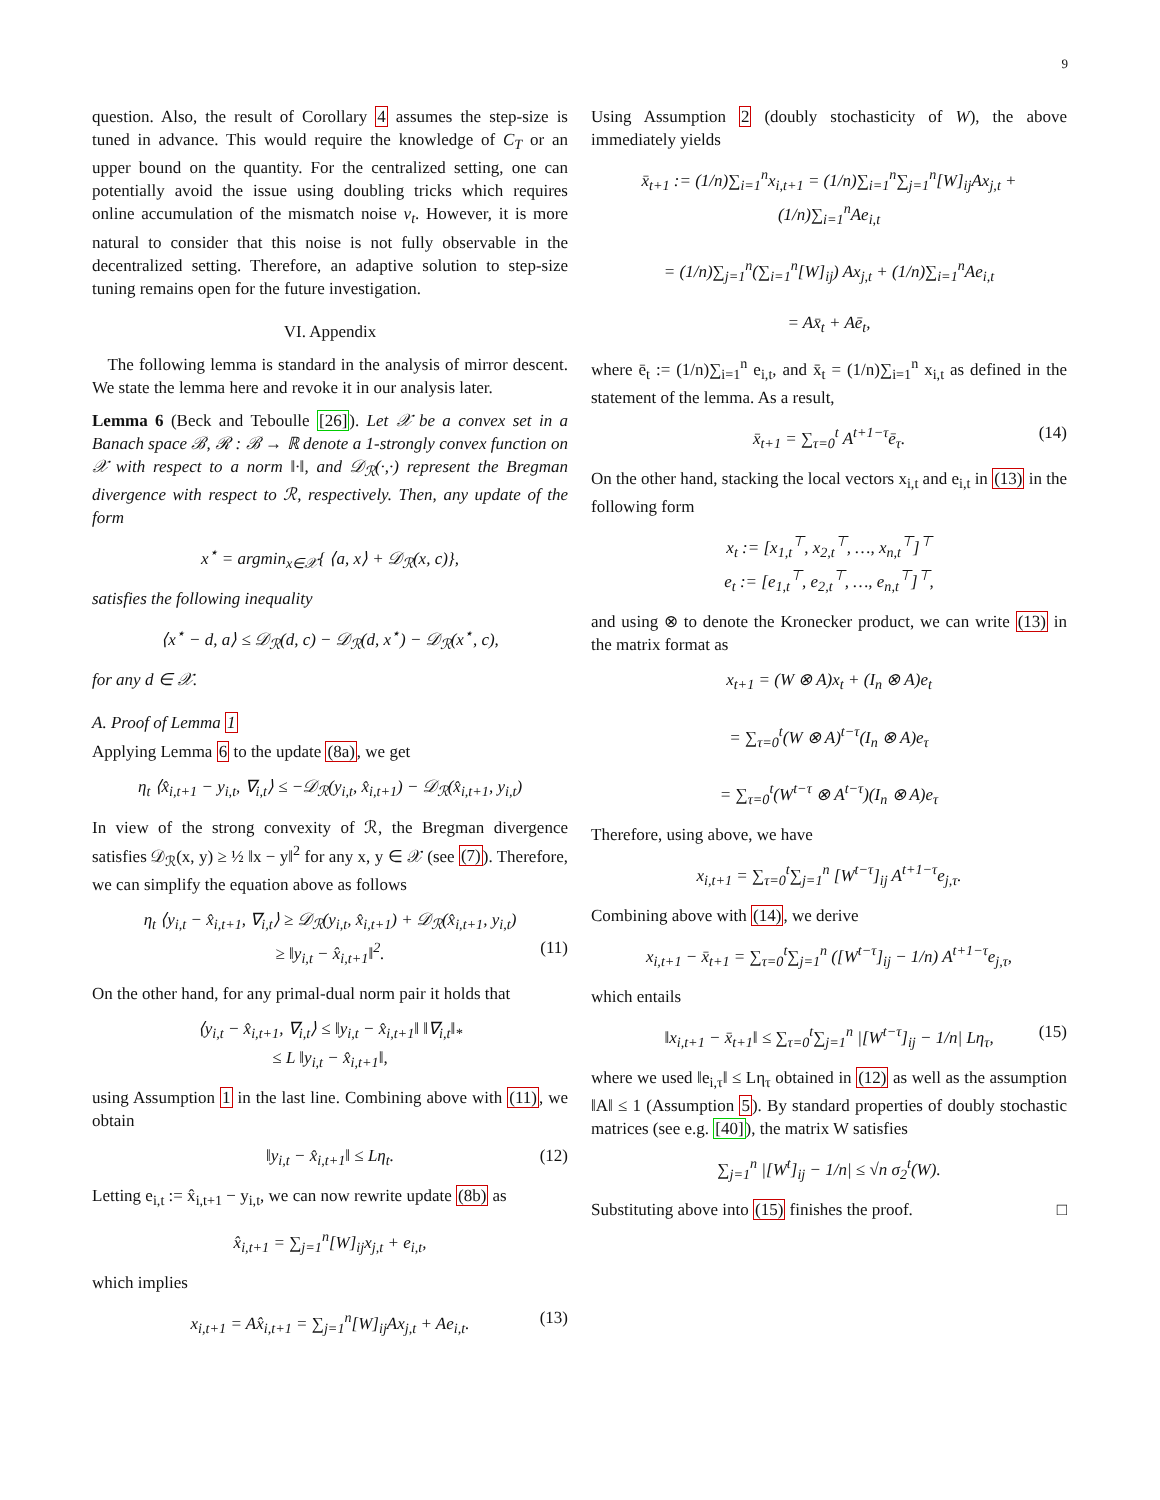9
question. Also, the result of Corollary 4 assumes the step-size is tuned in advance. This would require the knowledge of C<sub>T</sub> or an upper bound on the quantity. For the centralized setting, one can potentially avoid the issue using doubling tricks which requires online accumulation of the mismatch noise v<sub>t</sub>. However, it is more natural to consider that this noise is not fully observable in the decentralized setting. Therefore, an adaptive solution to step-size tuning remains open for the future investigation.
VI. Appendix
The following lemma is standard in the analysis of mirror descent. We state the lemma here and revoke it in our analysis later.
Lemma 6 (Beck and Teboulle [26]). Let 𝒳 be a convex set in a Banach space ℬ, ℛ : ℬ → ℝ denote a 1-strongly convex function on 𝒳 with respect to a norm ‖·‖, and 𝒟<sub>ℛ</sub>(·,·) represent the Bregman divergence with respect to ℛ, respectively. Then, any update of the form
x<sup>⋆</sup> = argmin<sub>x∈𝒳</sub>{ ⟨a, x⟩ + 𝒟<sub>ℛ</sub>(x, c)},
satisfies the following inequality
⟨x<sup>⋆</sup> − d, a⟩ ≤ 𝒟<sub>ℛ</sub>(d, c) − 𝒟<sub>ℛ</sub>(d, x<sup>⋆</sup>) − 𝒟<sub>ℛ</sub>(x<sup>⋆</sup>, c),
for any d ∈ 𝒳.
A. Proof of Lemma 1
Applying Lemma 6 to the update (8a), we get
η<sub>t</sub> ⟨x̂<sub>i,t+1</sub> − y<sub>i,t</sub>, ∇<sub>i,t</sub>⟩ ≤ −𝒟<sub>ℛ</sub>(y<sub>i,t</sub>, x̂<sub>i,t+1</sub>) − 𝒟<sub>ℛ</sub>(x̂<sub>i,t+1</sub>, y<sub>i,t</sub>)
In view of the strong convexity of ℛ, the Bregman divergence satisfies 𝒟<sub>ℛ</sub>(x, y) ≥ ½ ‖x − y‖<sup>2</sup> for any x, y ∈ 𝒳 (see (7)). Therefore, we can simplify the equation above as follows
η<sub>t</sub> ⟨y<sub>i,t</sub> − x̂<sub>i,t+1</sub>, ∇<sub>i,t</sub>⟩ ≥ 𝒟<sub>ℛ</sub>(y<sub>i,t</sub>, x̂<sub>i,t+1</sub>) + 𝒟<sub>ℛ</sub>(x̂<sub>i,t+1</sub>, y<sub>i,t</sub>)
≥ ‖y<sub>i,t</sub> − x̂<sub>i,t+1</sub>‖<sup>2</sup>. (11)
On the other hand, for any primal-dual norm pair it holds that
⟨y<sub>i,t</sub> − x̂<sub>i,t+1</sub>, ∇<sub>i,t</sub>⟩ ≤ ‖y<sub>i,t</sub> − x̂<sub>i,t+1</sub>‖ ‖∇<sub>i,t</sub>‖<sub>*</sub>
≤ L ‖y<sub>i,t</sub> − x̂<sub>i,t+1</sub>‖,
using Assumption 1 in the last line. Combining above with (11), we obtain
‖y<sub>i,t</sub> − x̂<sub>i,t+1</sub>‖ ≤ Lη<sub>t</sub>. (12)
Letting e<sub>i,t</sub> := x̂<sub>i,t+1</sub> − y<sub>i,t</sub>, we can now rewrite update (8b) as
x̂<sub>i,t+1</sub> = ∑<sub>j=1</sub><sup>n</sup>[W]<sub>ij</sub>x<sub>j,t</sub> + e<sub>i,t</sub>,
which implies
x<sub>i,t+1</sub> = Ax̂<sub>i,t+1</sub> = ∑<sub>j=1</sub><sup>n</sup>[W]<sub>ij</sub>Ax<sub>j,t</sub> + Ae<sub>i,t</sub>. (13)
Using Assumption 2 (doubly stochasticity of W), the above immediately yields
x̄<sub>t+1</sub> := (1/n)∑<sub>i=1</sub><sup>n</sup>x<sub>i,t+1</sub> = (1/n)∑<sub>i=1</sub><sup>n</sup>∑<sub>j=1</sub><sup>n</sup>[W]<sub>ij</sub>Ax<sub>j,t</sub> + (1/n)∑<sub>i=1</sub><sup>n</sup>Ae<sub>i,t</sub>
= (1/n)∑<sub>j=1</sub><sup>n</sup>(∑<sub>i=1</sub><sup>n</sup>[W]<sub>ij</sub>) Ax<sub>j,t</sub> + (1/n)∑<sub>i=1</sub><sup>n</sup>Ae<sub>i,t</sub>
= Ax̄<sub>t</sub> + Aē<sub>t</sub>,
where ē<sub>t</sub> := (1/n)∑<sub>i=1</sub><sup>n</sup> e<sub>i,t</sub>, and x̄<sub>t</sub> = (1/n)∑<sub>i=1</sub><sup>n</sup> x<sub>i,t</sub> as defined in the statement of the lemma. As a result,
x̄<sub>t+1</sub> = ∑<sub>τ=0</sub><sup>t</sup> A<sup>t+1−τ</sup>ē<sub>τ</sub>. (14)
On the other hand, stacking the local vectors x<sub>i,t</sub> and e<sub>i,t</sub> in (13) in the following form
x<sub>t</sub> := [x<sub>1,t</sub><sup>⊤</sup>, x<sub>2,t</sub><sup>⊤</sup>, …, x<sub>n,t</sub><sup>⊤</sup>]<sup>⊤</sup>
e<sub>t</sub> := [e<sub>1,t</sub><sup>⊤</sup>, e<sub>2,t</sub><sup>⊤</sup>, …, e<sub>n,t</sub><sup>⊤</sup>]<sup>⊤</sup>,
and using ⊗ to denote the Kronecker product, we can write (13) in the matrix format as
x<sub>t+1</sub> = (W ⊗ A)x<sub>t</sub> + (I<sub>n</sub> ⊗ A)e<sub>t</sub>
= ∑<sub>τ=0</sub><sup>t</sup>(W ⊗ A)<sup>t−τ</sup>(I<sub>n</sub> ⊗ A)e<sub>τ</sub>
= ∑<sub>τ=0</sub><sup>t</sup>(W<sup>t−τ</sup> ⊗ A<sup>t−τ</sup>)(I<sub>n</sub> ⊗ A)e<sub>τ</sub>
Therefore, using above, we have
x<sub>i,t+1</sub> = ∑<sub>τ=0</sub><sup>t</sup>∑<sub>j=1</sub><sup>n</sup> [W<sup>t−τ</sup>]<sub>ij</sub> A<sup>t+1−τ</sup>e<sub>j,τ</sub>.
Combining above with (14), we derive
x<sub>i,t+1</sub> − x̄<sub>t+1</sub> = ∑<sub>τ=0</sub><sup>t</sup>∑<sub>j=1</sub><sup>n</sup> ([W<sup>t−τ</sup>]<sub>ij</sub> − 1/n) A<sup>t+1−τ</sup>e<sub>j,τ</sub>,
which entails
‖x<sub>i,t+1</sub> − x̄<sub>t+1</sub>‖ ≤ ∑<sub>τ=0</sub><sup>t</sup>∑<sub>j=1</sub><sup>n</sup> |[W<sup>t−τ</sup>]<sub>ij</sub> − 1/n| Lη<sub>τ</sub>, (15)
where we used ‖e<sub>i,τ</sub>‖ ≤ Lη<sub>τ</sub> obtained in (12) as well as the assumption ‖A‖ ≤ 1 (Assumption 5). By standard properties of doubly stochastic matrices (see e.g. [40]), the matrix W satisfies
∑<sub>j=1</sub><sup>n</sup> |[W<sup>t</sup>]<sub>ij</sub> − 1/n| ≤ √n σ<sub>2</sub><sup>t</sup>(W).
Substituting above into (15) finishes the proof. □